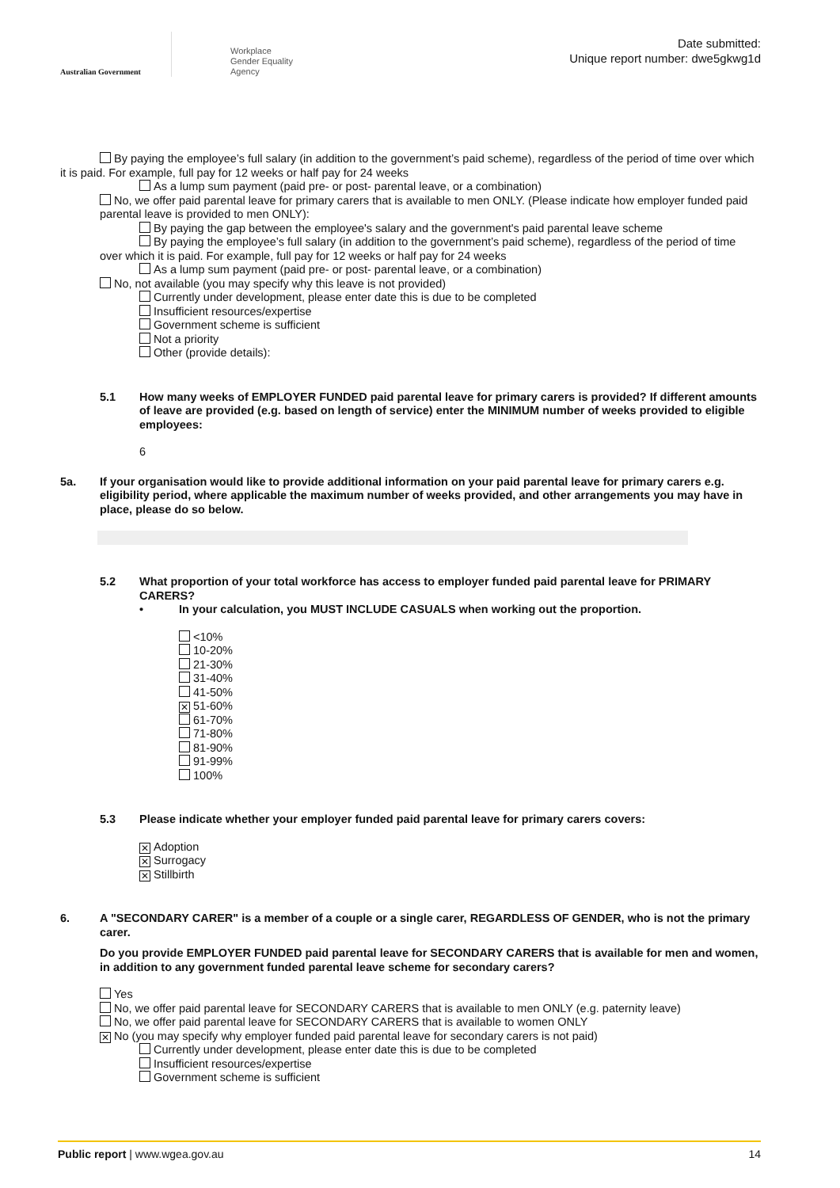Australian Government
Workplace
Gender Equality
Agency
Date submitted:
Unique report number: dwe5gkwg1d
By paying the employee’s full salary (in addition to the government’s paid scheme), regardless of the period of time over which it is paid. For example, full pay for 12 weeks or half pay for 24 weeks
As a lump sum payment (paid pre- or post- parental leave, or a combination)
No, we offer paid parental leave for primary carers that is available to men ONLY. (Please indicate how employer funded paid parental leave is provided to men ONLY):
By paying the gap between the employee's salary and the government's paid parental leave scheme
By paying the employee’s full salary (in addition to the government’s paid scheme), regardless of the period of time over which it is paid. For example, full pay for 12 weeks or half pay for 24 weeks
As a lump sum payment (paid pre- or post- parental leave, or a combination)
No, not available (you may specify why this leave is not provided)
Currently under development, please enter date this is due to be completed
Insufficient resources/expertise
Government scheme is sufficient
Not a priority
Other (provide details):
5.1 How many weeks of EMPLOYER FUNDED paid parental leave for primary carers is provided? If different amounts of leave are provided (e.g. based on length of service) enter the MINIMUM number of weeks provided to eligible employees:
6
5a. If your organisation would like to provide additional information on your paid parental leave for primary carers e.g. eligibility period, where applicable the maximum number of weeks provided, and other arrangements you may have in place, please do so below.
5.2 What proportion of your total workforce has access to employer funded paid parental leave for PRIMARY CARERS?
• In your calculation, you MUST INCLUDE CASUALS when working out the proportion.
<10%
10-20%
21-30%
31-40%
41-50%
✕ 51-60%
61-70%
71-80%
81-90%
91-99%
100%
5.3 Please indicate whether your employer funded paid parental leave for primary carers covers:
✕ Adoption
✕ Surrogacy
✕ Stillbirth
6. A "SECONDARY CARER" is a member of a couple or a single carer, REGARDLESS OF GENDER, who is not the primary carer.
Do you provide EMPLOYER FUNDED paid parental leave for SECONDARY CARERS that is available for men and women, in addition to any government funded parental leave scheme for secondary carers?
Yes
No, we offer paid parental leave for SECONDARY CARERS that is available to men ONLY (e.g. paternity leave)
No, we offer paid parental leave for SECONDARY CARERS that is available to women ONLY
✕ No (you may specify why employer funded paid parental leave for secondary carers is not paid)
Currently under development, please enter date this is due to be completed
Insufficient resources/expertise
Government scheme is sufficient
Public report | www.wgea.gov.au 14